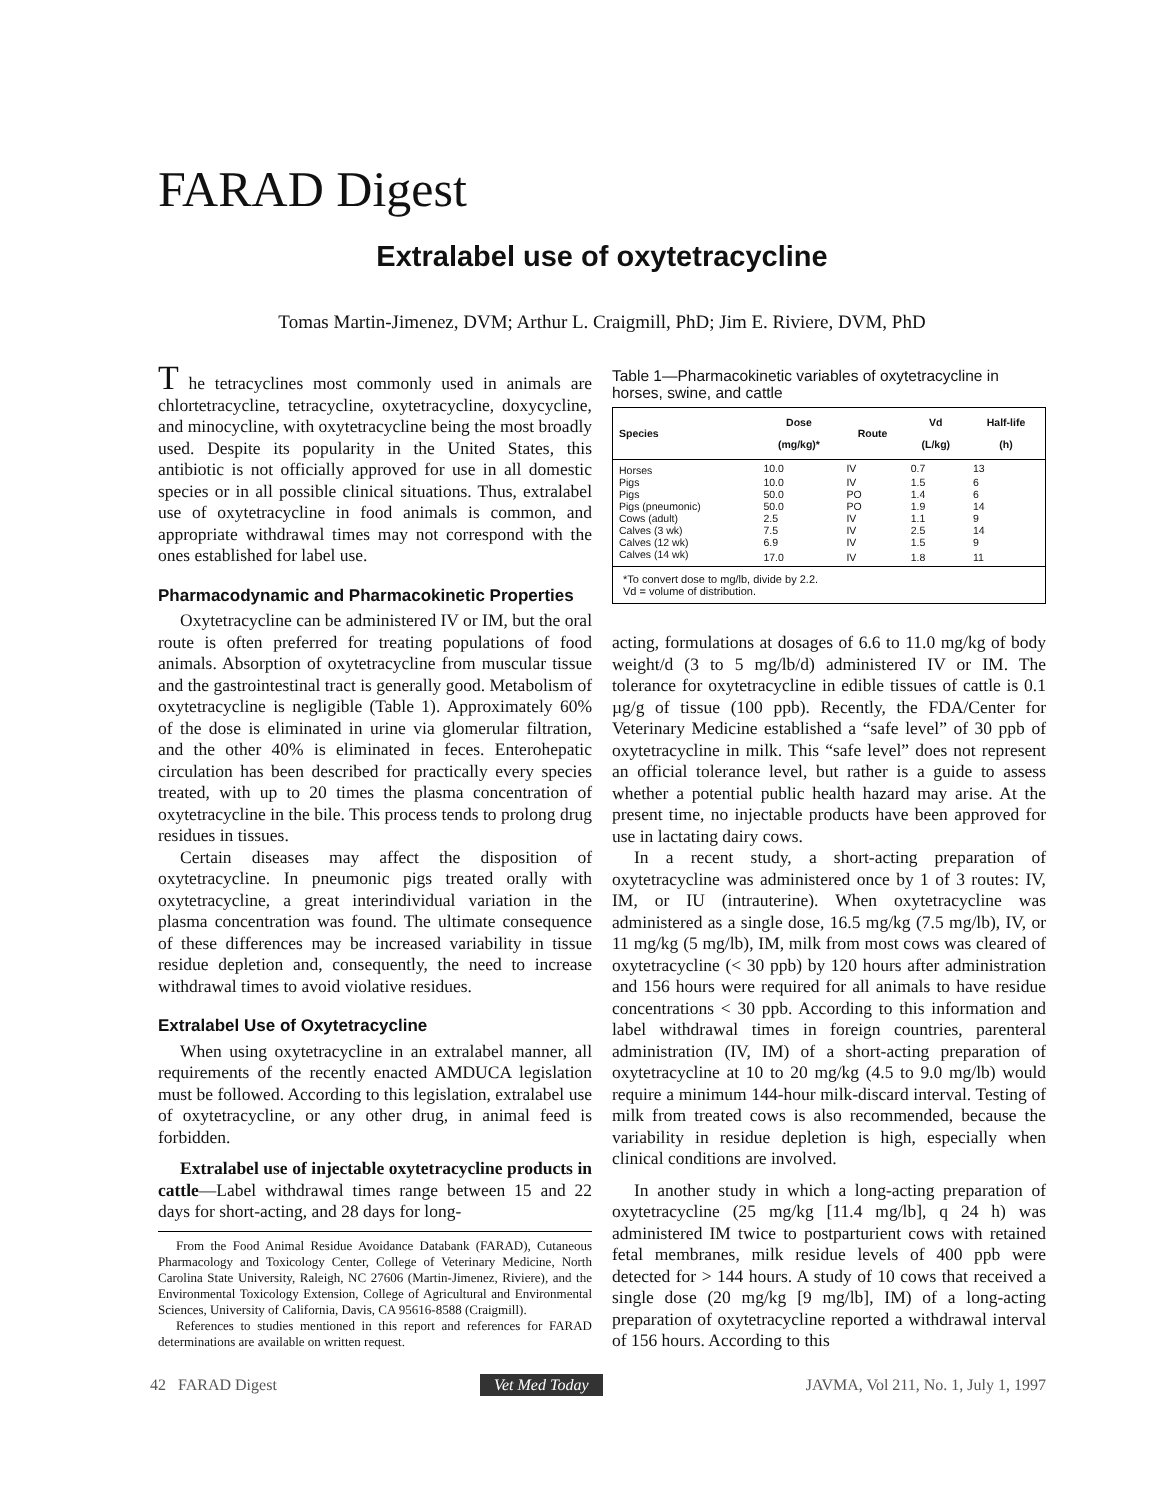FARAD Digest
Extralabel use of oxytetracycline
Tomas Martin-Jimenez, DVM; Arthur L. Craigmill, PhD; Jim E. Riviere, DVM, PhD
T he tetracyclines most commonly used in animals are chlortetracycline, tetracycline, oxytetracycline, doxycycline, and minocycline, with oxytetracycline being the most broadly used. Despite its popularity in the United States, this antibiotic is not officially approved for use in all domestic species or in all possible clinical situations. Thus, extralabel use of oxytetracycline in food animals is common, and appropriate withdrawal times may not correspond with the ones established for label use.
Pharmacodynamic and Pharmacokinetic Properties
Oxytetracycline can be administered IV or IM, but the oral route is often preferred for treating populations of food animals. Absorption of oxytetracycline from muscular tissue and the gastrointestinal tract is generally good. Metabolism of oxytetracycline is negligible (Table 1). Approximately 60% of the dose is eliminated in urine via glomerular filtration, and the other 40% is eliminated in feces. Enterohepatic circulation has been described for practically every species treated, with up to 20 times the plasma concentration of oxytetracycline in the bile. This process tends to prolong drug residues in tissues.
Certain diseases may affect the disposition of oxytetracycline. In pneumonic pigs treated orally with oxytetracycline, a great interindividual variation in the plasma concentration was found. The ultimate consequence of these differences may be increased variability in tissue residue depletion and, consequently, the need to increase withdrawal times to avoid violative residues.
Extralabel Use of Oxytetracycline
When using oxytetracycline in an extralabel manner, all requirements of the recently enacted AMDUCA legislation must be followed. According to this legislation, extralabel use of oxytetracycline, or any other drug, in animal feed is forbidden.
Extralabel use of injectable oxytetracycline products in cattle—Label withdrawal times range between 15 and 22 days for short-acting, and 28 days for long-
From the Food Animal Residue Avoidance Databank (FARAD), Cutaneous Pharmacology and Toxicology Center, College of Veterinary Medicine, North Carolina State University, Raleigh, NC 27606 (Martin-Jimenez, Riviere), and the Environmental Toxicology Extension, College of Agricultural and Environmental Sciences, University of California, Davis, CA 95616-8588 (Craigmill).
References to studies mentioned in this report and references for FARAD determinations are available on written request.
Table 1—Pharmacokinetic variables of oxytetracycline in horses, swine, and cattle
| Species | Dose (mg/kg)* | Route | Vd (L/kg) | Half-life (h) |
| --- | --- | --- | --- | --- |
| Horses | 10.0 | IV | 0.7 | 13 |
| Pigs | 10.0 | IV | 1.5 | 6 |
| Pigs | 50.0 | PO | 1.4 | 6 |
| Pigs (pneumonic) | 50.0 | PO | 1.9 | 14 |
| Cows (adult) | 2.5 | IV | 1.1 | 9 |
| Calves (3 wk) | 7.5 | IV | 2.5 | 14 |
| Calves (12 wk) | 6.9 | IV | 1.5 | 9 |
| Calves (14 wk) | 17.0 | IV | 1.8 | 11 |
| *To convert dose to mg/lb, divide by 2.2. Vd = volume of distribution. | | | | |
acting, formulations at dosages of 6.6 to 11.0 mg/kg of body weight/d (3 to 5 mg/lb/d) administered IV or IM. The tolerance for oxytetracycline in edible tissues of cattle is 0.1 µg/g of tissue (100 ppb). Recently, the FDA/Center for Veterinary Medicine established a “safe level” of 30 ppb of oxytetracycline in milk. This “safe level” does not represent an official tolerance level, but rather is a guide to assess whether a potential public health hazard may arise. At the present time, no injectable products have been approved for use in lactating dairy cows.
In a recent study, a short-acting preparation of oxytetracycline was administered once by 1 of 3 routes: IV, IM, or IU (intrauterine). When oxytetracycline was administered as a single dose, 16.5 mg/kg (7.5 mg/lb), IV, or 11 mg/kg (5 mg/lb), IM, milk from most cows was cleared of oxytetracycline (< 30 ppb) by 120 hours after administration and 156 hours were required for all animals to have residue concentrations < 30 ppb. According to this information and label withdrawal times in foreign countries, parenteral administration (IV, IM) of a short-acting preparation of oxytetracycline at 10 to 20 mg/kg (4.5 to 9.0 mg/lb) would require a minimum 144-hour milk-discard interval. Testing of milk from treated cows is also recommended, because the variability in residue depletion is high, especially when clinical conditions are involved.
In another study in which a long-acting preparation of oxytetracycline (25 mg/kg [11.4 mg/lb], q 24 h) was administered IM twice to postparturient cows with retained fetal membranes, milk residue levels of 400 ppb were detected for > 144 hours. A study of 10 cows that received a single dose (20 mg/kg [9 mg/lb], IM) of a long-acting preparation of oxytetracycline reported a withdrawal interval of 156 hours. According to this
42 FARAD Digest Vet Med Today JAVMA, Vol 211, No. 1, July 1, 1997